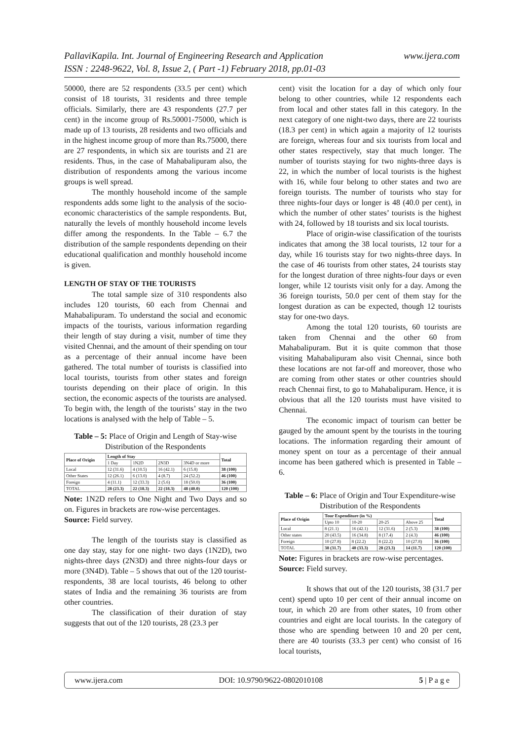www.ijera.com PallaviKapila. Int. Journal of Engineering Research and Application
ISSN : 2248-9622, Vol. 8, Issue 2, ( Part -1) February 2018, pp.01-03
50000, there are 52 respondents (33.5 per cent) which consist of 18 tourists, 31 residents and three temple officials. Similarly, there are 43 respondents (27.7 per cent) in the income group of Rs.50001-75000, which is made up of 13 tourists, 28 residents and two officials and in the highest income group of more than Rs.75000, there are 27 respondents, in which six are tourists and 21 are residents. Thus, in the case of Mahabalipuram also, the distribution of respondents among the various income groups is well spread.
The monthly household income of the sample respondents adds some light to the analysis of the socio-economic characteristics of the sample respondents. But, naturally the levels of monthly household income levels differ among the respondents. In the Table – 6.7 the distribution of the sample respondents depending on their educational qualification and monthly household income is given.
LENGTH OF STAY OF THE TOURISTS
The total sample size of 310 respondents also includes 120 tourists, 60 each from Chennai and Mahabalipuram. To understand the social and economic impacts of the tourists, various information regarding their length of stay during a visit, number of time they visited Chennai, and the amount of their spending on tour as a percentage of their annual income have been gathered. The total number of tourists is classified into local tourists, tourists from other states and foreign tourists depending on their place of origin. In this section, the economic aspects of the tourists are analysed. To begin with, the length of the tourists’ stay in the two locations is analysed with the help of Table – 5.
Table – 5: Place of Origin and Length of Stay-wise Distribution of the Respondents
| Place of Origin | Length of Stay | | | | Total |
| --- | --- | --- | --- | --- | --- |
| | 1 Day | 1N2D | 2N3D | 3N4D or more | |
| Local | 12 (31.6) | 4 (10.5) | 16 (42.1) | 6 (15.8) | 38 (100) |
| Other States | 12 (26.1) | 6 (13.0) | 4 (8.7) | 24 (52.2) | 46 (100) |
| Foreign | 4 (11.1) | 12 (33.3) | 2 (5.6) | 18 (50.0) | 36 (100) |
| TOTAL | 28 (23.3) | 22 (18.3) | 22 (18.3) | 48 (40.0) | 120 (100) |
Note: 1N2D refers to One Night and Two Days and so on. Figures in brackets are row-wise percentages.
Source: Field survey.
The length of the tourists stay is classified as one day stay, stay for one night- two days (1N2D), two nights-three days (2N3D) and three nights-four days or more (3N4D). Table – 5 shows that out of the 120 tourist-respondents, 38 are local tourists, 46 belong to other states of India and the remaining 36 tourists are from other countries.
The classification of their duration of stay suggests that out of the 120 tourists, 28 (23.3 per
cent) visit the location for a day of which only four belong to other countries, while 12 respondents each from local and other states fall in this category. In the next category of one night-two days, there are 22 tourists (18.3 per cent) in which again a majority of 12 tourists are foreign, whereas four and six tourists from local and other states respectively, stay that much longer. The number of tourists staying for two nights-three days is 22, in which the number of local tourists is the highest with 16, while four belong to other states and two are foreign tourists. The number of tourists who stay for three nights-four days or longer is 48 (40.0 per cent), in which the number of other states’ tourists is the highest with 24, followed by 18 tourists and six local tourists.
Place of origin-wise classification of the tourists indicates that among the 38 local tourists, 12 tour for a day, while 16 tourists stay for two nights-three days. In the case of 46 tourists from other states, 24 tourists stay for the longest duration of three nights-four days or even longer, while 12 tourists visit only for a day. Among the 36 foreign tourists, 50.0 per cent of them stay for the longest duration as can be expected, though 12 tourists stay for one-two days.
Among the total 120 tourists, 60 tourists are taken from Chennai and the other 60 from Mahabalipuram. But it is quite common that those visiting Mahabalipuram also visit Chennai, since both these locations are not far-off and moreover, those who are coming from other states or other countries should reach Chennai first, to go to Mahabalipuram. Hence, it is obvious that all the 120 tourists must have visited to Chennai.
The economic impact of tourism can better be gauged by the amount spent by the tourists in the touring locations. The information regarding their amount of money spent on tour as a percentage of their annual income has been gathered which is presented in Table – 6.
Table – 6: Place of Origin and Tour Expenditure-wise Distribution of the Respondents
| Place of Origin | Tour Expenditure (in %) | | | | Total |
| --- | --- | --- | --- | --- | --- |
| | Upto 10 | 10-20 | 20-25 | Above 25 | |
| Local | 8 (21.1) | 16 (42.1) | 12 (31.6) | 2 (5.3) | 38 (100) |
| Other states | 20 (43.5) | 16 (34.8) | 8 (17.4) | 2 (4.3) | 46 (100) |
| Foreign | 10 (27.8) | 8 (22.2) | 8 (22.2) | 10 (27.8) | 36 (100) |
| TOTAL | 38 (31.7) | 40 (33.3) | 28 (23.3) | 14 (11.7) | 120 (100) |
Note: Figures in brackets are row-wise percentages.
Source: Field survey.
It shows that out of the 120 tourists, 38 (31.7 per cent) spend upto 10 per cent of their annual income on tour, in which 20 are from other states, 10 from other countries and eight are local tourists. In the category of those who are spending between 10 and 20 per cent, there are 40 tourists (33.3 per cent) who consist of 16 local tourists,
www.ijera.com DOI: 10.9790/9622-0802010108 5 | P a g e